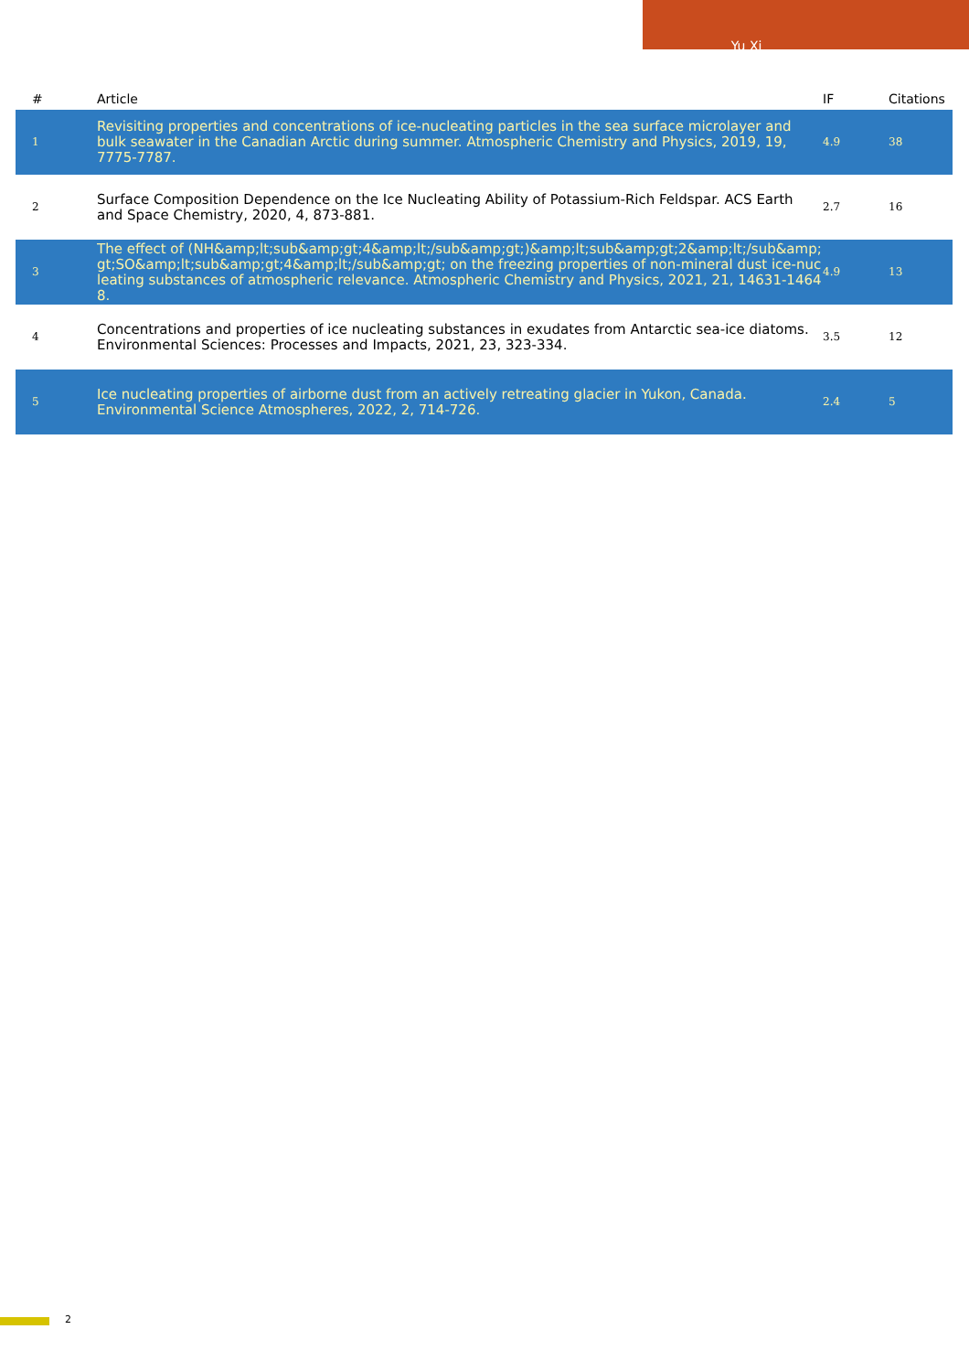Yu Xi
| # | Article | IF | Citations |
| --- | --- | --- | --- |
| 1 | Revisiting properties and concentrations of ice-nucleating particles in the sea surface microlayer and bulk seawater in the Canadian Arctic during summer. Atmospheric Chemistry and Physics, 2019, 19, 7775-7787. | 4.9 | 38 |
| 2 | Surface Composition Dependence on the Ice Nucleating Ability of Potassium-Rich Feldspar. ACS Earth and Space Chemistry, 2020, 4, 873-881. | 2.7 | 16 |
| 3 | The effect of (NH&amp;lt;sub&amp;gt;4&amp;lt;/sub&amp;gt;)&amp;lt;sub&amp;gt;2&amp;lt;/sub&amp;gt;SO&amp;lt;sub&amp;gt;4&amp;lt;/sub&amp;gt; on the freezing properties of non-mineral dust ice-nucleating substances of atmospheric relevance. Atmospheric Chemistry and Physics, 2021, 21, 14631-14648. | 4.9 | 13 |
| 4 | Concentrations and properties of ice nucleating substances in exudates from Antarctic sea-ice diatoms. Environmental Sciences: Processes and Impacts, 2021, 23, 323-334. | 3.5 | 12 |
| 5 | Ice nucleating properties of airborne dust from an actively retreating glacier in Yukon, Canada. Environmental Science Atmospheres, 2022, 2, 714-726. | 2.4 | 5 |
2